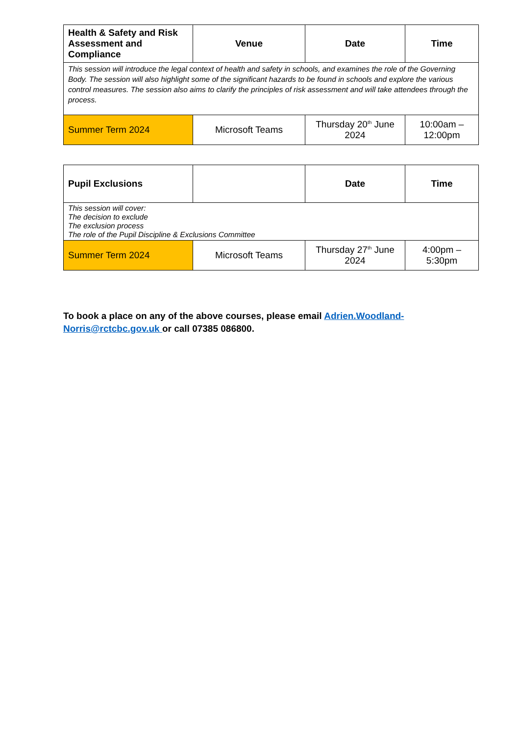| Health & Safety and Risk Assessment and Compliance | Venue | Date | Time |
| --- | --- | --- | --- |
| This session will introduce the legal context of health and safety in schools, and examines the role of the Governing Body. The session will also highlight some of the significant hazards to be found in schools and explore the various control measures. The session also aims to clarify the principles of risk assessment and will take attendees through the process. | | | |
| Summer Term 2024 | Microsoft Teams | Thursday 20<sup>th</sup> June 2024 | 10:00am – 12:00pm |
| Pupil Exclusions | | Date | Time |
| --- | --- | --- | --- |
| This session will cover: The decision to exclude The exclusion process The role of the Pupil Discipline & Exclusions Committee | | | |
| Summer Term 2024 | Microsoft Teams | Thursday 27<sup>th</sup> June 2024 | 4:00pm – 5:30pm |
To book a place on any of the above courses, please email Adrien.Woodland-Norris@rctcbc.gov.uk or call 07385 086800.